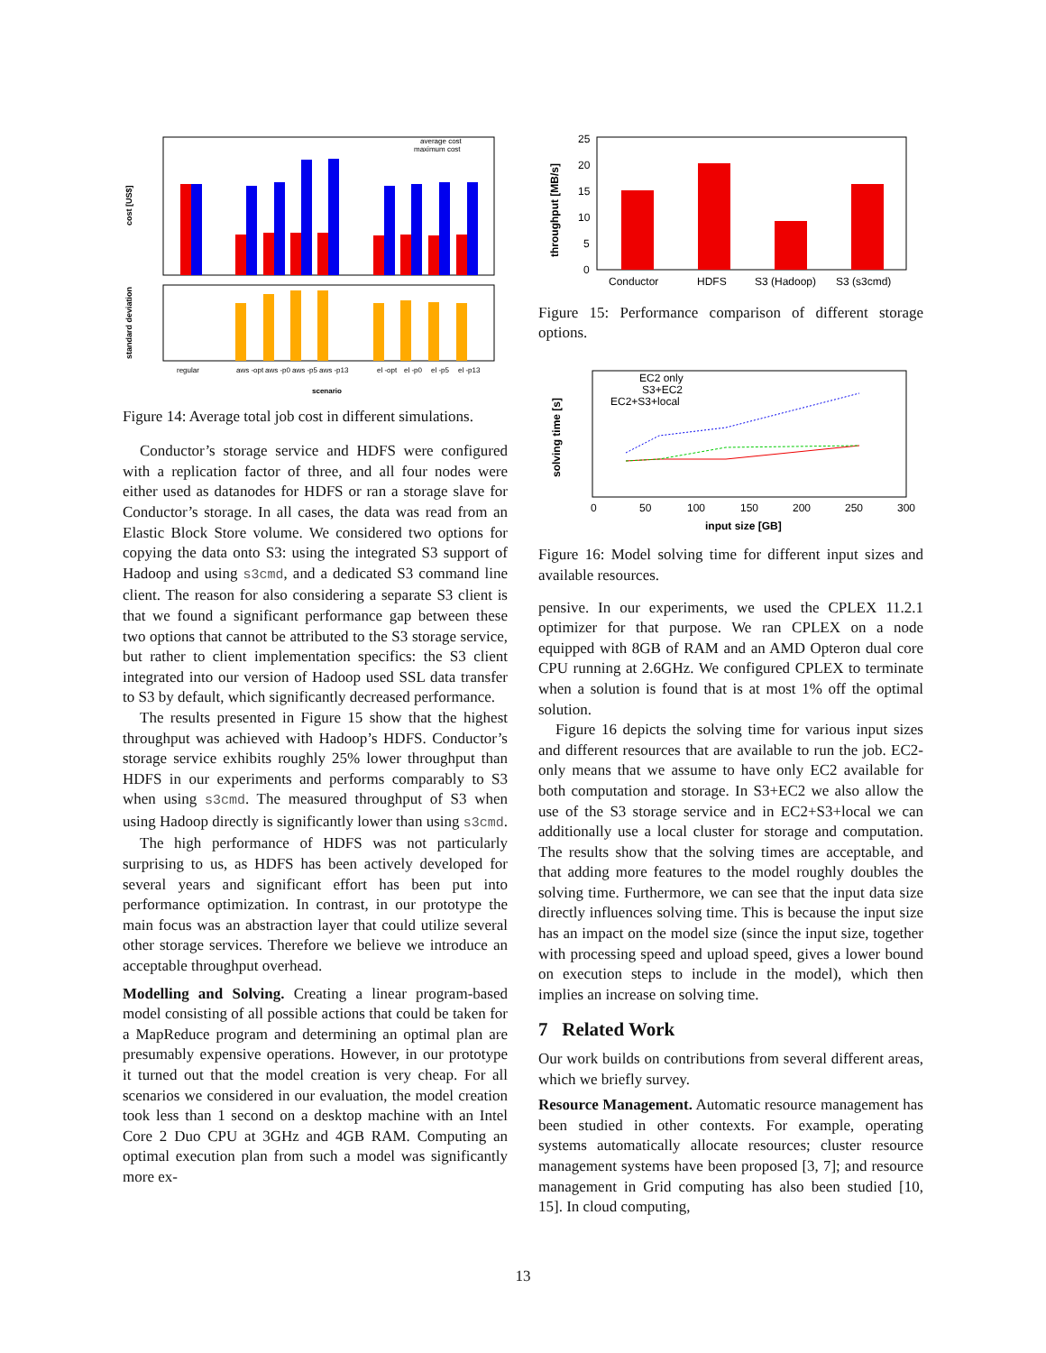cost [US$]
standard deviation
average cost
maximum cost
regular
aws -opt
aws -p0
aws -p5
aws -p13
el -opt
el -p0
el -p5
el -p13
scenario
Figure 14: Average total job cost in different simulations.
Conductor’s storage service and HDFS were configured with a replication factor of three, and all four nodes were either used as datanodes for HDFS or ran a storage slave for Conductor’s storage. In all cases, the data was read from an Elastic Block Store volume. We considered two options for copying the data onto S3: using the integrated S3 support of Hadoop and using s3cmd, and a dedicated S3 command line client. The reason for also considering a separate S3 client is that we found a significant performance gap between these two options that cannot be attributed to the S3 storage service, but rather to client implementation specifics: the S3 client integrated into our version of Hadoop used SSL data transfer to S3 by default, which significantly decreased performance.
The results presented in Figure 15 show that the highest throughput was achieved with Hadoop’s HDFS. Conductor’s storage service exhibits roughly 25% lower throughput than HDFS in our experiments and performs comparably to S3 when using s3cmd. The measured throughput of S3 when using Hadoop directly is significantly lower than using s3cmd.
The high performance of HDFS was not particularly surprising to us, as HDFS has been actively developed for several years and significant effort has been put into performance optimization. In contrast, in our prototype the main focus was an abstraction layer that could utilize several other storage services. Therefore we believe we introduce an acceptable throughput overhead.
Modelling and Solving. Creating a linear program-based model consisting of all possible actions that could be taken for a MapReduce program and determining an optimal plan are presumably expensive operations. However, in our prototype it turned out that the model creation is very cheap. For all scenarios we considered in our evaluation, the model creation took less than 1 second on a desktop machine with an Intel Core 2 Duo CPU at 3GHz and 4GB RAM. Computing an optimal execution plan from such a model was significantly more ex-
throughput [MB/s]
25
20
15
10
5
0
Conductor
HDFS
S3 (Hadoop)
S3 (s3cmd)
Figure 15: Performance comparison of different storage options.
solving time [s]
EC2 only
S3+EC2
EC2+S3+local
0
50
100
150
200
250
300
input size [GB]
Figure 16: Model solving time for different input sizes and available resources.
pensive. In our experiments, we used the CPLEX 11.2.1 optimizer for that purpose. We ran CPLEX on a node equipped with 8GB of RAM and an AMD Opteron dual core CPU running at 2.6GHz. We configured CPLEX to terminate when a solution is found that is at most 1% off the optimal solution.
Figure 16 depicts the solving time for various input sizes and different resources that are available to run the job. EC2-only means that we assume to have only EC2 available for both computation and storage. In S3+EC2 we also allow the use of the S3 storage service and in EC2+S3+local we can additionally use a local cluster for storage and computation. The results show that the solving times are acceptable, and that adding more features to the model roughly doubles the solving time. Furthermore, we can see that the input data size directly influences solving time. This is because the input size has an impact on the model size (since the input size, together with processing speed and upload speed, gives a lower bound on execution steps to include in the model), which then implies an increase on solving time.
7 Related Work
Our work builds on contributions from several different areas, which we briefly survey.
Resource Management. Automatic resource management has been studied in other contexts. For example, operating systems automatically allocate resources; cluster resource management systems have been proposed [3, 7]; and resource management in Grid computing has also been studied [10, 15]. In cloud computing,
13